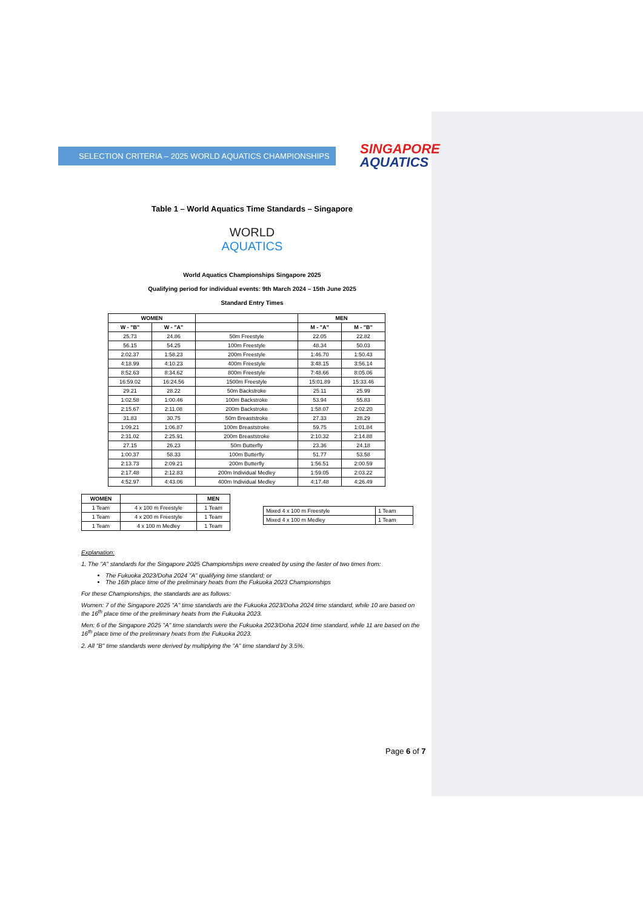SELECTION CRITERIA – 2025 WORLD AQUATICS CHAMPIONSHIPS
SINGAPORE
AQUATICS
Table 1 – World Aquatics Time Standards – Singapore
WORLD
AQUATICS
World Aquatics Championships Singapore 2025
Qualifying period for individual events: 9th March 2024 – 15th June 2025
Standard Entry Times
| WOMEN | | | MEN | |
| --- | --- | --- | --- | --- |
| W - "B" | W - "A" | | M - "A" | M - "B" |
| 25.73 | 24.86 | 50m Freestyle | 22.05 | 22.82 |
| 56.15 | 54.25 | 100m Freestyle | 48.34 | 50.03 |
| 2:02.37 | 1:58.23 | 200m Freestyle | 1:46.70 | 1:50.43 |
| 4:18.99 | 4:10.23 | 400m Freestyle | 3:48.15 | 3:56.14 |
| 8:52.63 | 8:34.62 | 800m Freestyle | 7:48.66 | 8:05.06 |
| 16:59.02 | 16:24.56 | 1500m Freestyle | 15:01.89 | 15:33.46 |
| 29.21 | 28.22 | 50m Backstroke | 25.11 | 25.99 |
| 1:02.58 | 1:00.46 | 100m Backstroke | 53.94 | 55.83 |
| 2:15.67 | 2:11.08 | 200m Backstroke | 1:58.07 | 2:02.20 |
| 31.83 | 30.75 | 50m Breaststroke | 27.33 | 28.29 |
| 1:09.21 | 1:06.87 | 100m Breaststroke | 59.75 | 1:01.84 |
| 2:31.02 | 2:25.91 | 200m Breaststroke | 2:10.32 | 2:14.88 |
| 27.15 | 26.23 | 50m Butterfly | 23.36 | 24.18 |
| 1:00.37 | 58.33 | 100m Butterfly | 51.77 | 53.58 |
| 2:13.73 | 2:09.21 | 200m Butterfly | 1:56.51 | 2:00.59 |
| 2:17.48 | 2:12.83 | 200m Individual Medley | 1:59.05 | 2:03.22 |
| 4:52.97 | 4:43.06 | 400m Individual Medley | 4:17.48 | 4:26.49 |
| WOMEN | | MEN |
| --- | --- | --- |
| 1 Team | 4 x 100 m Freestyle | 1 Team |
| 1 Team | 4 x 200 m Freestyle | 1 Team |
| 1 Team | 4 x 100 m Medley | 1 Team |
| Mixed 4 x 100 m Freestyle | 1 Team |
| Mixed 4 x 100 m Medley | 1 Team |
Explanation:
1. The "A" standards for the Singapore 2025 Championships were created by using the faster of two times from:
The Fukuoka 2023/Doha 2024 "A" qualifying time standard; or
The 16th place time of the preliminary heats from the Fukuoka 2023 Championships
For these Championships, the standards are as follows:
Women: 7 of the Singapore 2025 "A" time standards are the Fukuoka 2023/Doha 2024 time standard, while 10 are based on the 16<sup>th</sup> place time of the preliminary heats from the Fukuoka 2023.
Men: 6 of the Singapore 2025 "A" time standards were the Fukuoka 2023/Doha 2024 time standard, while 11 are based on the 16<sup>th</sup> place time of the preliminary heats from the Fukuoka 2023.
2. All "B" time standards were derived by multiplying the "A" time standard by 3.5%.
Page 6 of 7